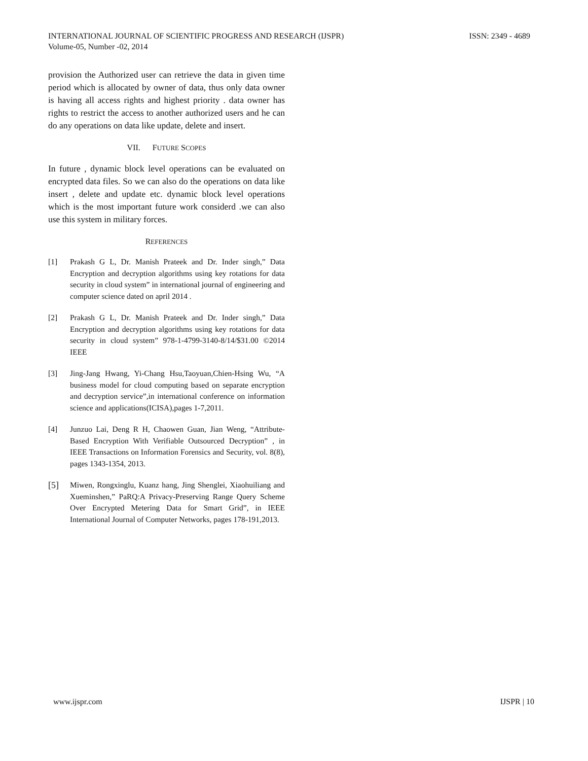INTERNATIONAL JOURNAL OF SCIENTIFIC PROGRESS AND RESEARCH (IJSPR)
Volume-05, Number -02, 2014
ISSN: 2349 - 4689
provision the Authorized user can retrieve the data in given time period which is allocated by owner of data, thus only data owner is having all access rights and highest priority . data owner has rights to restrict the access to another authorized users and he can do any operations on data like update, delete and insert.
VII. FUTURE SCOPES
In future , dynamic block level operations can be evaluated on encrypted data files. So we can also do the operations on data like insert , delete and update etc. dynamic block level operations which is the most important future work considerd .we can also use this system in military forces.
REFERENCES
[1] Prakash G L, Dr. Manish Prateek and Dr. Inder singh,” Data Encryption and decryption algorithms using key rotations for data security in cloud system” in international journal of engineering and computer science dated on april 2014 .
[2] Prakash G L, Dr. Manish Prateek and Dr. Inder singh,” Data Encryption and decryption algorithms using key rotations for data security in cloud system” 978-1-4799-3140-8/14/$31.00 ©2014 IEEE
[3] Jing-Jang Hwang, Yi-Chang Hsu,Taoyuan,Chien-Hsing Wu, “A business model for cloud computing based on separate encryption and decryption service”,in international conference on information science and applications(ICISA),pages 1-7,2011.
[4] Junzuo Lai, Deng R H, Chaowen Guan, Jian Weng, “Attribute-Based Encryption With Verifiable Outsourced Decryption” , in IEEE Transactions on Information Forensics and Security, vol. 8(8), pages 1343-1354, 2013.
[5]
Miwen, Rongxinglu, Kuanz hang, Jing Shenglei, Xiaohuiliang and Xueminshen,” PaRQ:A Privacy-Preserving Range Query Scheme Over Encrypted Metering Data for Smart Grid”, in IEEE International Journal of Computer Networks, pages 178-191,2013.
www.ijspr.com IJSPR | 10